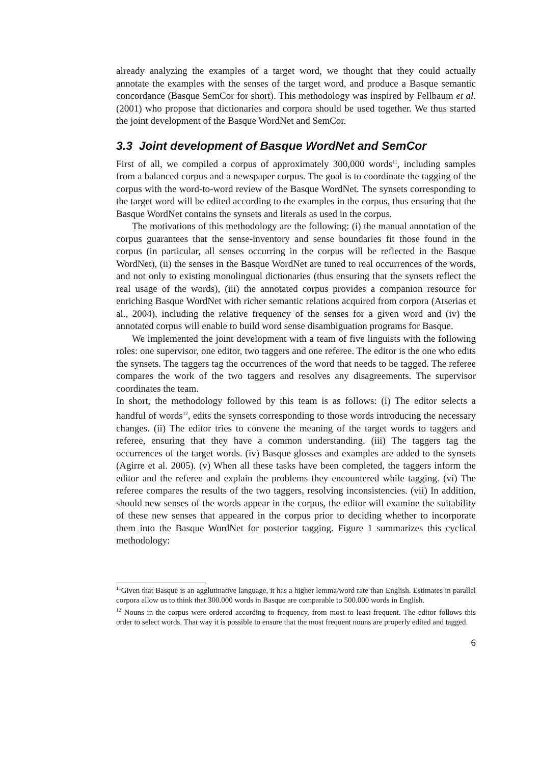already analyzing the examples of a target word, we thought that they could actually annotate the examples with the senses of the target word, and produce a Basque semantic concordance (Basque SemCor for short). This methodology was inspired by Fellbaum et al. (2001) who propose that dictionaries and corpora should be used together. We thus started the joint development of the Basque WordNet and SemCor.
3.3 Joint development of Basque WordNet and SemCor
First of all, we compiled a corpus of approximately 300,000 words<sup>11</sup>, including samples from a balanced corpus and a newspaper corpus. The goal is to coordinate the tagging of the corpus with the word-to-word review of the Basque WordNet. The synsets corresponding to the target word will be edited according to the examples in the corpus, thus ensuring that the Basque WordNet contains the synsets and literals as used in the corpus.
The motivations of this methodology are the following: (i) the manual annotation of the corpus guarantees that the sense-inventory and sense boundaries fit those found in the corpus (in particular, all senses occurring in the corpus will be reflected in the Basque WordNet), (ii) the senses in the Basque WordNet are tuned to real occurrences of the words, and not only to existing monolingual dictionaries (thus ensuring that the synsets reflect the real usage of the words), (iii) the annotated corpus provides a companion resource for enriching Basque WordNet with richer semantic relations acquired from corpora (Atserias et al., 2004), including the relative frequency of the senses for a given word and (iv) the annotated corpus will enable to build word sense disambiguation programs for Basque.
We implemented the joint development with a team of five linguists with the following roles: one supervisor, one editor, two taggers and one referee. The editor is the one who edits the synsets. The taggers tag the occurrences of the word that needs to be tagged. The referee compares the work of the two taggers and resolves any disagreements. The supervisor coordinates the team.
In short, the methodology followed by this team is as follows: (i) The editor selects a handful of words<sup>12</sup>, edits the synsets corresponding to those words introducing the necessary changes. (ii) The editor tries to convene the meaning of the target words to taggers and referee, ensuring that they have a common understanding. (iii) The taggers tag the occurrences of the target words. (iv) Basque glosses and examples are added to the synsets (Agirre et al. 2005). (v) When all these tasks have been completed, the taggers inform the editor and the referee and explain the problems they encountered while tagging. (vi) The referee compares the results of the two taggers, resolving inconsistencies. (vii) In addition, should new senses of the words appear in the corpus, the editor will examine the suitability of these new senses that appeared in the corpus prior to deciding whether to incorporate them into the Basque WordNet for posterior tagging. Figure 1 summarizes this cyclical methodology:
<sup>11</sup> Given that Basque is an agglutinative language, it has a higher lemma/word rate than English. Estimates in parallel corpora allow us to think that 300.000 words in Basque are comparable to 500.000 words in English.
<sup>12</sup> Nouns in the corpus were ordered according to frequency, from most to least frequent. The editor follows this order to select words. That way it is possible to ensure that the most frequent nouns are properly edited and tagged.
6